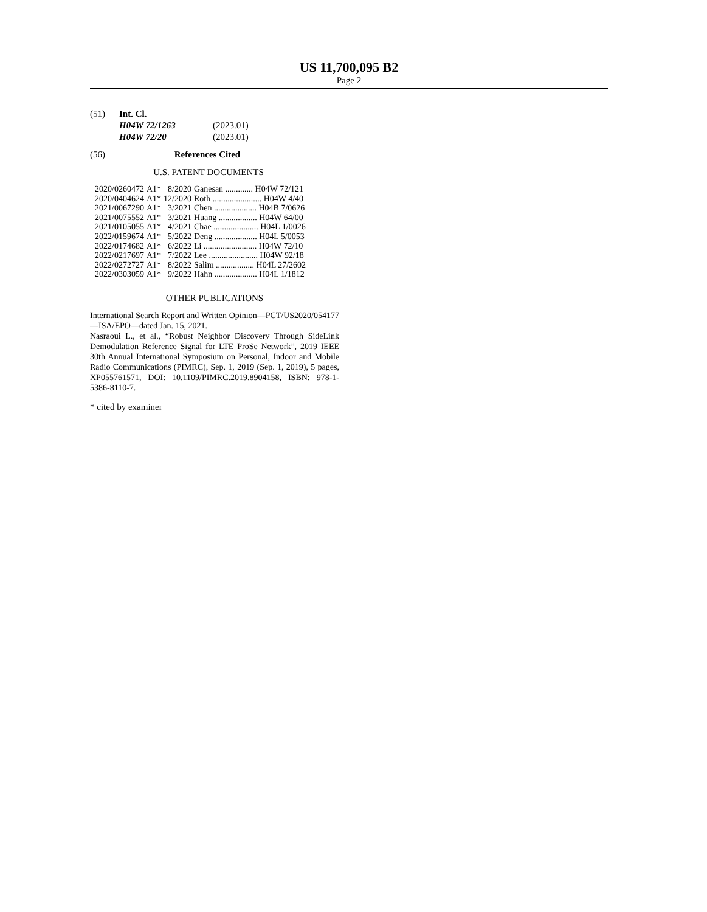US 11,700,095 B2
Page 2
| (51) | Int. Cl. | |
| | H04W 72/1263 | (2023.01) |
| | H04W 72/20 | (2023.01) |
(56) References Cited
U.S. PATENT DOCUMENTS
| 2020/0260472 | A1* | 8/2020 | Ganesan ............. H04W 72/121 |
| 2020/0404624 | A1* | 12/2020 | Roth ....................... H04W 4/40 |
| 2021/0067290 | A1* | 3/2021 | Chen .................... H04B 7/0626 |
| 2021/0075552 | A1* | 3/2021 | Huang .................. H04W 64/00 |
| 2021/0105055 | A1* | 4/2021 | Chae ..................... H04L 1/0026 |
| 2022/0159674 | A1* | 5/2022 | Deng .................... H04L 5/0053 |
| 2022/0174682 | A1* | 6/2022 | Li ......................... H04W 72/10 |
| 2022/0217697 | A1* | 7/2022 | Lee ....................... H04W 92/18 |
| 2022/0272727 | A1* | 8/2022 | Salim .................. H04L 27/2602 |
| 2022/0303059 | A1* | 9/2022 | Hahn .................... H04L 1/1812 |
OTHER PUBLICATIONS
International Search Report and Written Opinion—PCT/US2020/054177—ISA/EPO—dated Jan. 15, 2021.
Nasraoui L., et al., “Robust Neighbor Discovery Through SideLink Demodulation Reference Signal for LTE ProSe Network”, 2019 IEEE 30th Annual International Symposium on Personal, Indoor and Mobile Radio Communications (PIMRC), Sep. 1, 2019 (Sep. 1, 2019), 5 pages, XP055761571, DOI: 10.1109/PIMRC.2019.8904158, ISBN: 978-1-5386-8110-7.
* cited by examiner